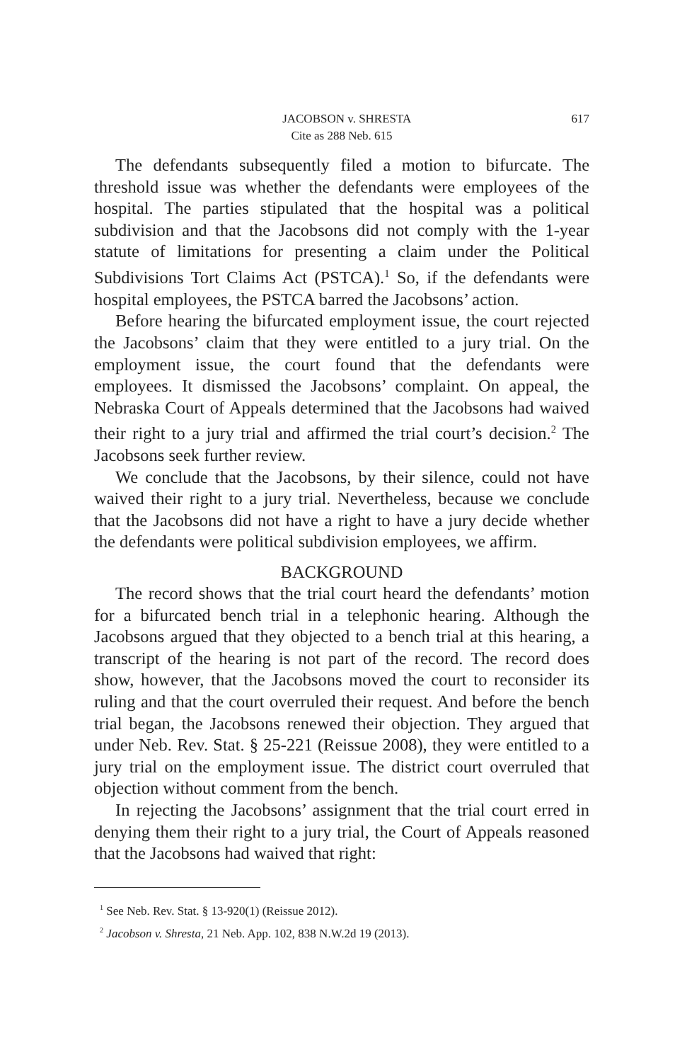JACOBSON v. SHRESTA 617
Cite as 288 Neb. 615
The defendants subsequently filed a motion to bifurcate. The threshold issue was whether the defendants were employees of the hospital. The parties stipulated that the hospital was a political subdivision and that the Jacobsons did not comply with the 1-year statute of limitations for presenting a claim under the Political Subdivisions Tort Claims Act (PSTCA).<sup>1</sup> So, if the defendants were hospital employees, the PSTCA barred the Jacobsons’ action.
Before hearing the bifurcated employment issue, the court rejected the Jacobsons’ claim that they were entitled to a jury trial. On the employment issue, the court found that the defendants were employees. It dismissed the Jacobsons’ complaint. On appeal, the Nebraska Court of Appeals determined that the Jacobsons had waived their right to a jury trial and affirmed the trial court’s decision.<sup>2</sup> The Jacobsons seek further review.
We conclude that the Jacobsons, by their silence, could not have waived their right to a jury trial. Nevertheless, because we conclude that the Jacobsons did not have a right to have a jury decide whether the defendants were political subdivision employees, we affirm.
BACKGROUND
The record shows that the trial court heard the defendants’ motion for a bifurcated bench trial in a telephonic hearing. Although the Jacobsons argued that they objected to a bench trial at this hearing, a transcript of the hearing is not part of the record. The record does show, however, that the Jacobsons moved the court to reconsider its ruling and that the court overruled their request. And before the bench trial began, the Jacobsons renewed their objection. They argued that under Neb. Rev. Stat. § 25-221 (Reissue 2008), they were entitled to a jury trial on the employment issue. The district court overruled that objection without comment from the bench.
In rejecting the Jacobsons’ assignment that the trial court erred in denying them their right to a jury trial, the Court of Appeals reasoned that the Jacobsons had waived that right:
<sup>1</sup> See Neb. Rev. Stat. § 13-920(1) (Reissue 2012).
<sup>2</sup> Jacobson v. Shresta, 21 Neb. App. 102, 838 N.W.2d 19 (2013).